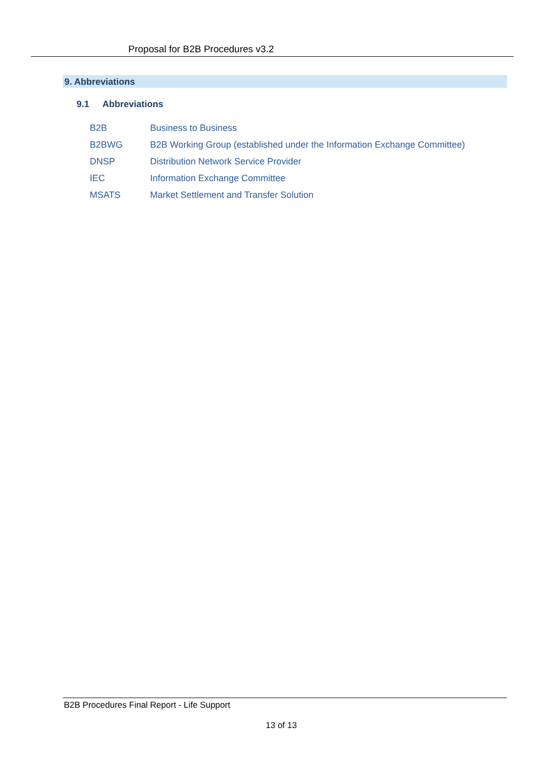Proposal for B2B Procedures v3.2
9. Abbreviations
9.1 Abbreviations
| B2B | Business to Business |
| B2BWG | B2B Working Group (established under the Information Exchange Committee) |
| DNSP | Distribution Network Service Provider |
| IEC | Information Exchange Committee |
| MSATS | Market Settlement and Transfer Solution |
B2B Procedures Final Report - Life Support
13 of 13